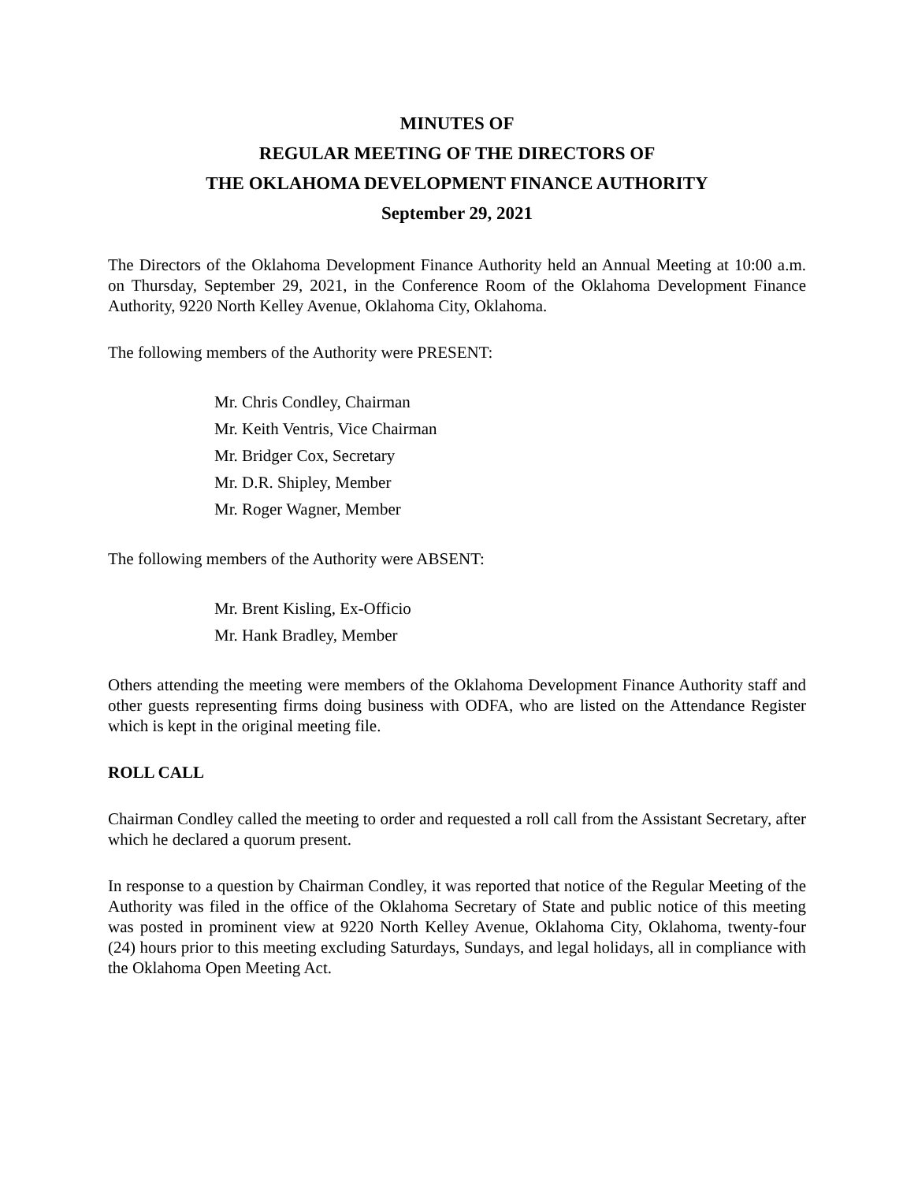MINUTES OF
REGULAR MEETING OF THE DIRECTORS OF
THE OKLAHOMA DEVELOPMENT FINANCE AUTHORITY
September 29, 2021
The Directors of the Oklahoma Development Finance Authority held an Annual Meeting at 10:00 a.m. on Thursday, September 29, 2021, in the Conference Room of the Oklahoma Development Finance Authority, 9220 North Kelley Avenue, Oklahoma City, Oklahoma.
The following members of the Authority were PRESENT:
Mr. Chris Condley, Chairman
Mr. Keith Ventris, Vice Chairman
Mr. Bridger Cox, Secretary
Mr. D.R. Shipley, Member
Mr. Roger Wagner, Member
The following members of the Authority were ABSENT:
Mr. Brent Kisling, Ex-Officio
Mr. Hank Bradley, Member
Others attending the meeting were members of the Oklahoma Development Finance Authority staff and other guests representing firms doing business with ODFA, who are listed on the Attendance Register which is kept in the original meeting file.
ROLL CALL
Chairman Condley called the meeting to order and requested a roll call from the Assistant Secretary, after which he declared a quorum present.
In response to a question by Chairman Condley, it was reported that notice of the Regular Meeting of the Authority was filed in the office of the Oklahoma Secretary of State and public notice of this meeting was posted in prominent view at 9220 North Kelley Avenue, Oklahoma City, Oklahoma, twenty-four (24) hours prior to this meeting excluding Saturdays, Sundays, and legal holidays, all in compliance with the Oklahoma Open Meeting Act.